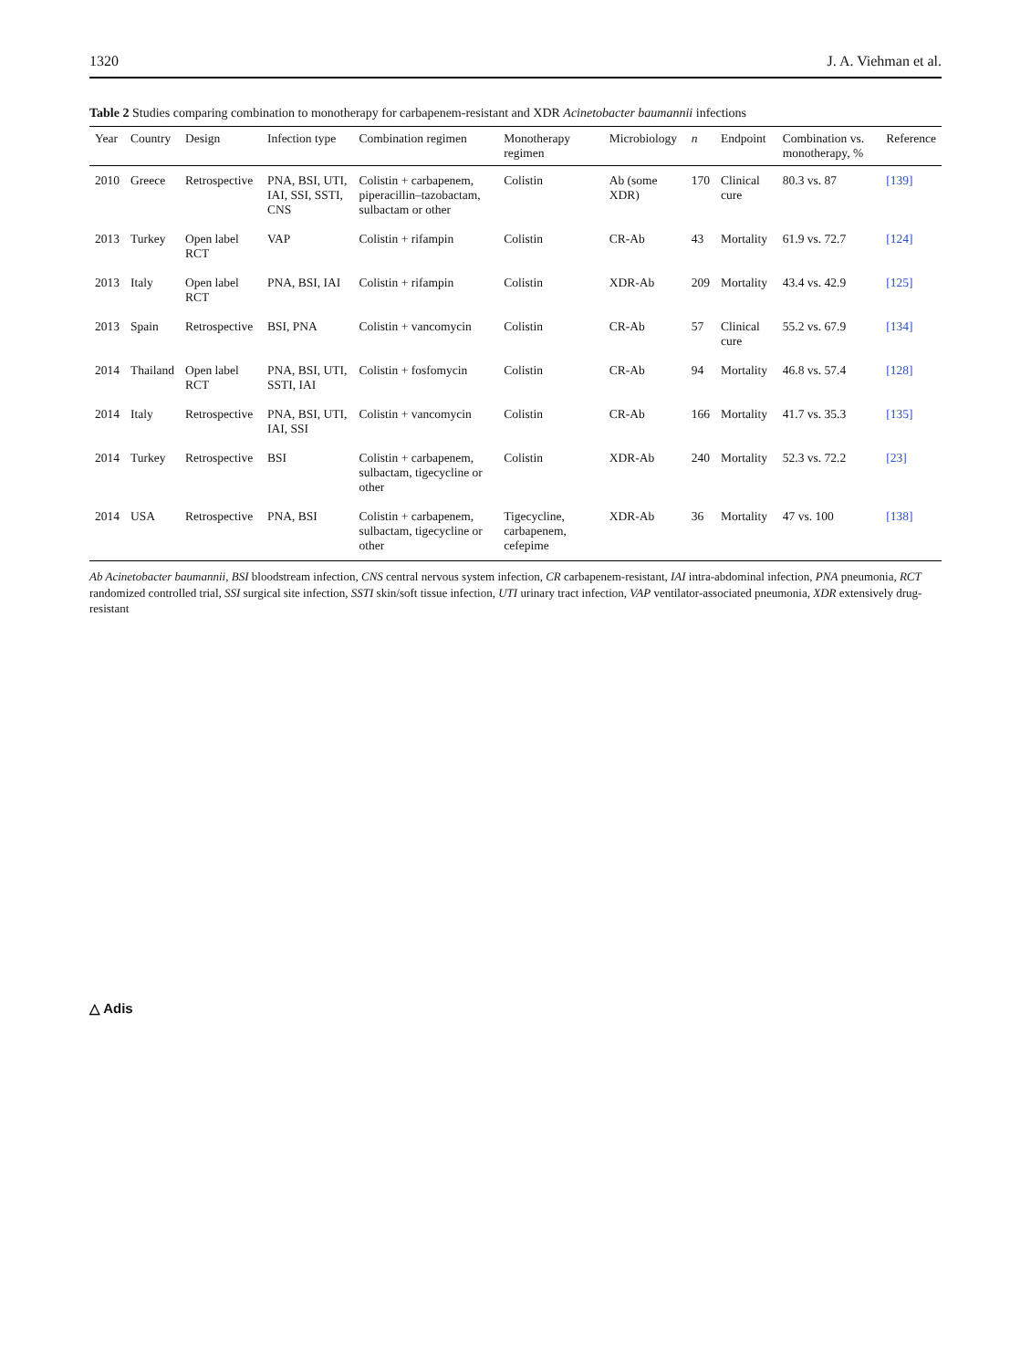1320 J. A. Viehman et al.
Table 2 Studies comparing combination to monotherapy for carbapenem-resistant and XDR Acinetobacter baumannii infections
| Year | Country | Design | Infection type | Combination regimen | Monotherapy regimen | Microbiology | n | Endpoint | Combination vs. monotherapy, % | Reference |
| --- | --- | --- | --- | --- | --- | --- | --- | --- | --- | --- |
| 2010 | Greece | Retrospective | PNA, BSI, UTI, IAI, SSI, SSTI, CNS | Colistin + carbapenem, piperacillin–tazobactam, sulbactam or other | Colistin | Ab (some XDR) | 170 | Clinical cure | 80.3 vs. 87 | [139] |
| 2013 | Turkey | Open label RCT | VAP | Colistin + rifampin | Colistin | CR-Ab | 43 | Mortality | 61.9 vs. 72.7 | [124] |
| 2013 | Italy | Open label RCT | PNA, BSI, IAI | Colistin + rifampin | Colistin | XDR-Ab | 209 | Mortality | 43.4 vs. 42.9 | [125] |
| 2013 | Spain | Retrospective | BSI, PNA | Colistin + vancomycin | Colistin | CR-Ab | 57 | Clinical cure | 55.2 vs. 67.9 | [134] |
| 2014 | Thailand | Open label RCT | PNA, BSI, UTI, SSTI, IAI | Colistin + fosfomycin | Colistin | CR-Ab | 94 | Mortality | 46.8 vs. 57.4 | [128] |
| 2014 | Italy | Retrospective | PNA, BSI, UTI, IAI, SSI | Colistin + vancomycin | Colistin | CR-Ab | 166 | Mortality | 41.7 vs. 35.3 | [135] |
| 2014 | Turkey | Retrospective | BSI | Colistin + carbapenem, sulbactam, tigecycline or other | Colistin | XDR-Ab | 240 | Mortality | 52.3 vs. 72.2 | [23] |
| 2014 | USA | Retrospective | PNA, BSI | Colistin + carbapenem, sulbactam, tigecycline or other | Tigecycline, carbapenem, cefepime | XDR-Ab | 36 | Mortality | 47 vs. 100 | [138] |
Ab Acinetobacter baumannii, BSI bloodstream infection, CNS central nervous system infection, CR carbapenem-resistant, IAI intra-abdominal infection, PNA pneumonia, RCT randomized controlled trial, SSI surgical site infection, SSTI skin/soft tissue infection, UTI urinary tract infection, VAP ventilator-associated pneumonia, XDR extensively drug-resistant
△ Adis